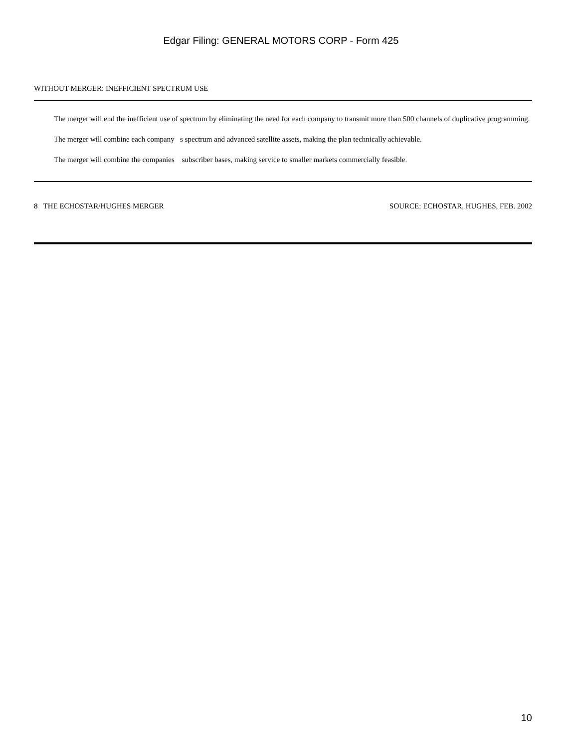Edgar Filing: GENERAL MOTORS CORP - Form 425
WITHOUT MERGER: INEFFICIENT SPECTRUM USE
The merger will end the inefficient use of spectrum by eliminating the need for each company to transmit more than 500 channels of duplicative programming.
The merger will combine each company s spectrum and advanced satellite assets, making the plan technically achievable.
The merger will combine the companies subscriber bases, making service to smaller markets commercially feasible.
8 THE ECHOSTAR/HUGHES MERGER SOURCE: ECHOSTAR, HUGHES, FEB. 2002
10